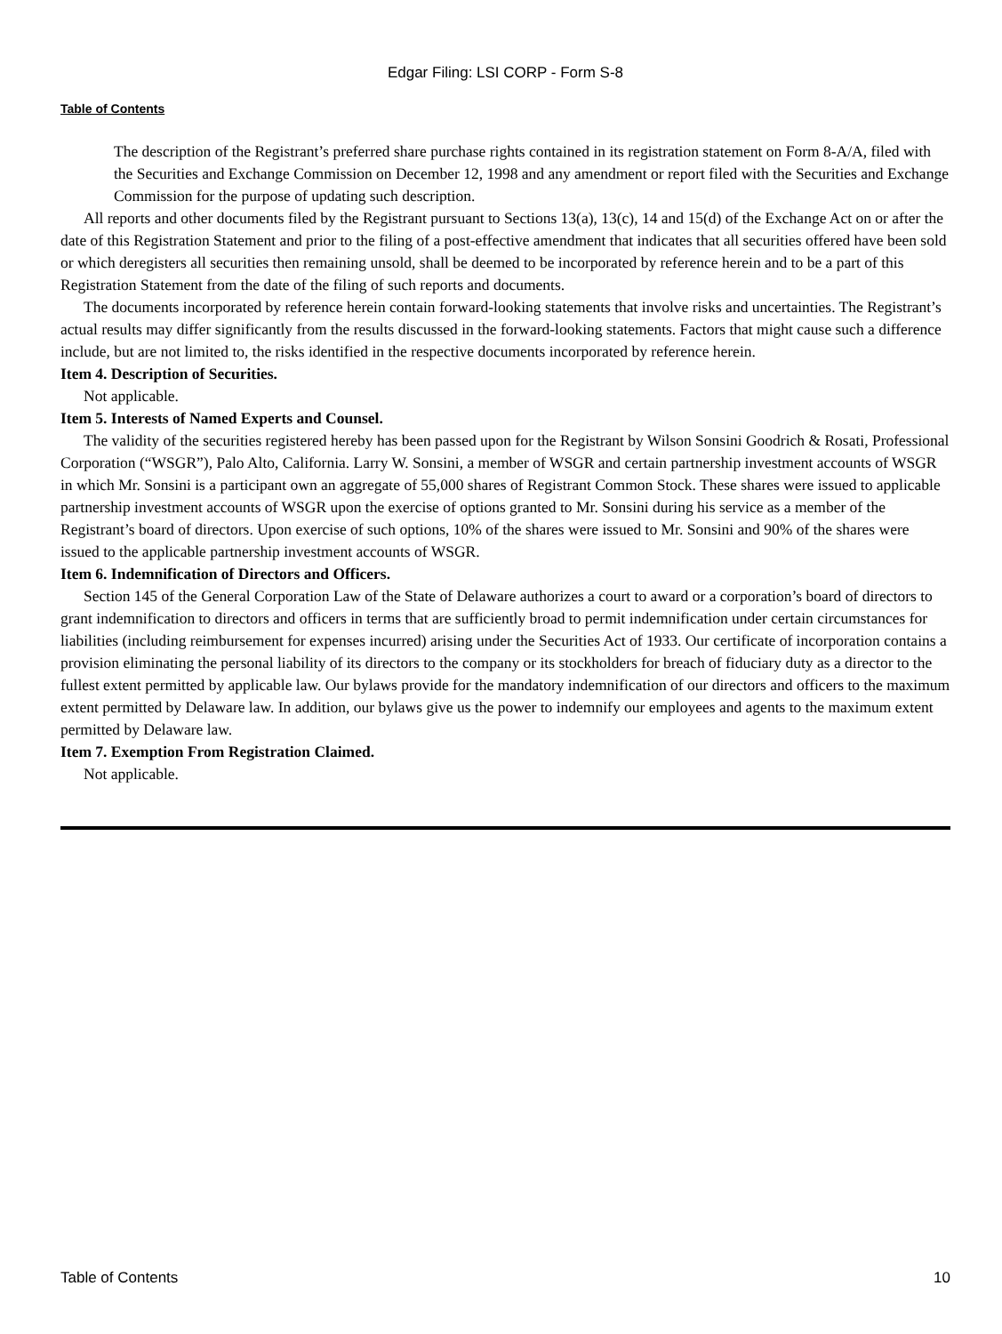Edgar Filing: LSI CORP - Form S-8
Table of Contents
The description of the Registrant’s preferred share purchase rights contained in its registration statement on Form 8-A/A, filed with the Securities and Exchange Commission on December 12, 1998 and any amendment or report filed with the Securities and Exchange Commission for the purpose of updating such description.
All reports and other documents filed by the Registrant pursuant to Sections 13(a), 13(c), 14 and 15(d) of the Exchange Act on or after the date of this Registration Statement and prior to the filing of a post-effective amendment that indicates that all securities offered have been sold or which deregisters all securities then remaining unsold, shall be deemed to be incorporated by reference herein and to be a part of this Registration Statement from the date of the filing of such reports and documents.
The documents incorporated by reference herein contain forward-looking statements that involve risks and uncertainties. The Registrant’s actual results may differ significantly from the results discussed in the forward-looking statements. Factors that might cause such a difference include, but are not limited to, the risks identified in the respective documents incorporated by reference herein.
Item 4. Description of Securities.
Not applicable.
Item 5. Interests of Named Experts and Counsel.
The validity of the securities registered hereby has been passed upon for the Registrant by Wilson Sonsini Goodrich & Rosati, Professional Corporation (“WSGR”), Palo Alto, California. Larry W. Sonsini, a member of WSGR and certain partnership investment accounts of WSGR in which Mr. Sonsini is a participant own an aggregate of 55,000 shares of Registrant Common Stock. These shares were issued to applicable partnership investment accounts of WSGR upon the exercise of options granted to Mr. Sonsini during his service as a member of the Registrant’s board of directors. Upon exercise of such options, 10% of the shares were issued to Mr. Sonsini and 90% of the shares were issued to the applicable partnership investment accounts of WSGR.
Item 6. Indemnification of Directors and Officers.
Section 145 of the General Corporation Law of the State of Delaware authorizes a court to award or a corporation’s board of directors to grant indemnification to directors and officers in terms that are sufficiently broad to permit indemnification under certain circumstances for liabilities (including reimbursement for expenses incurred) arising under the Securities Act of 1933. Our certificate of incorporation contains a provision eliminating the personal liability of its directors to the company or its stockholders for breach of fiduciary duty as a director to the fullest extent permitted by applicable law. Our bylaws provide for the mandatory indemnification of our directors and officers to the maximum extent permitted by Delaware law. In addition, our bylaws give us the power to indemnify our employees and agents to the maximum extent permitted by Delaware law.
Item 7. Exemption From Registration Claimed.
Not applicable.
Table of Contents 10